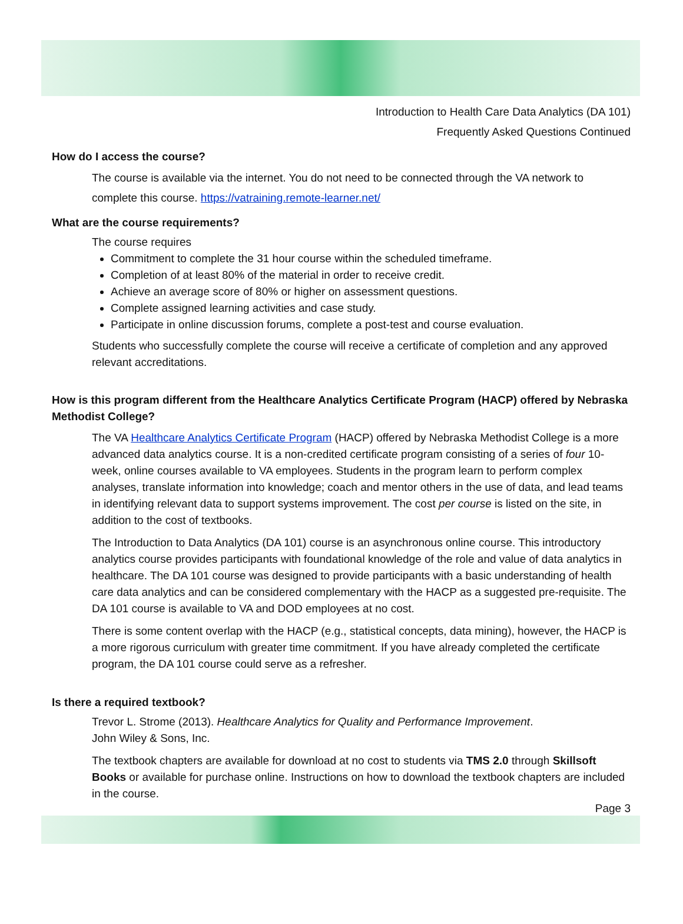Introduction to Health Care Data Analytics (DA 101)
Frequently Asked Questions Continued
How do I access the course?
The course is available via the internet. You do not need to be connected through the VA network to complete this course. https://vatraining.remote-learner.net/
What are the course requirements?
The course requires
Commitment to complete the 31 hour course within the scheduled timeframe.
Completion of at least 80% of the material in order to receive credit.
Achieve an average score of 80% or higher on assessment questions.
Complete assigned learning activities and case study.
Participate in online discussion forums, complete a post-test and course evaluation.
Students who successfully complete the course will receive a certificate of completion and any approved relevant accreditations.
How is this program different from the Healthcare Analytics Certificate Program (HACP) offered by Nebraska Methodist College?
The VA Healthcare Analytics Certificate Program (HACP) offered by Nebraska Methodist College is a more advanced data analytics course. It is a non-credited certificate program consisting of a series of four 10-week, online courses available to VA employees. Students in the program learn to perform complex analyses, translate information into knowledge; coach and mentor others in the use of data, and lead teams in identifying relevant data to support systems improvement. The cost per course is listed on the site, in addition to the cost of textbooks.
The Introduction to Data Analytics (DA 101) course is an asynchronous online course. This introductory analytics course provides participants with foundational knowledge of the role and value of data analytics in healthcare. The DA 101 course was designed to provide participants with a basic understanding of health care data analytics and can be considered complementary with the HACP as a suggested pre-requisite. The DA 101 course is available to VA and DOD employees at no cost.
There is some content overlap with the HACP (e.g., statistical concepts, data mining), however, the HACP is a more rigorous curriculum with greater time commitment. If you have already completed the certificate program, the DA 101 course could serve as a refresher.
Is there a required textbook?
Trevor L. Strome (2013). Healthcare Analytics for Quality and Performance Improvement.
John Wiley & Sons, Inc.
The textbook chapters are available for download at no cost to students via TMS 2.0 through Skillsoft Books or available for purchase online. Instructions on how to download the textbook chapters are included in the course.
Page 3